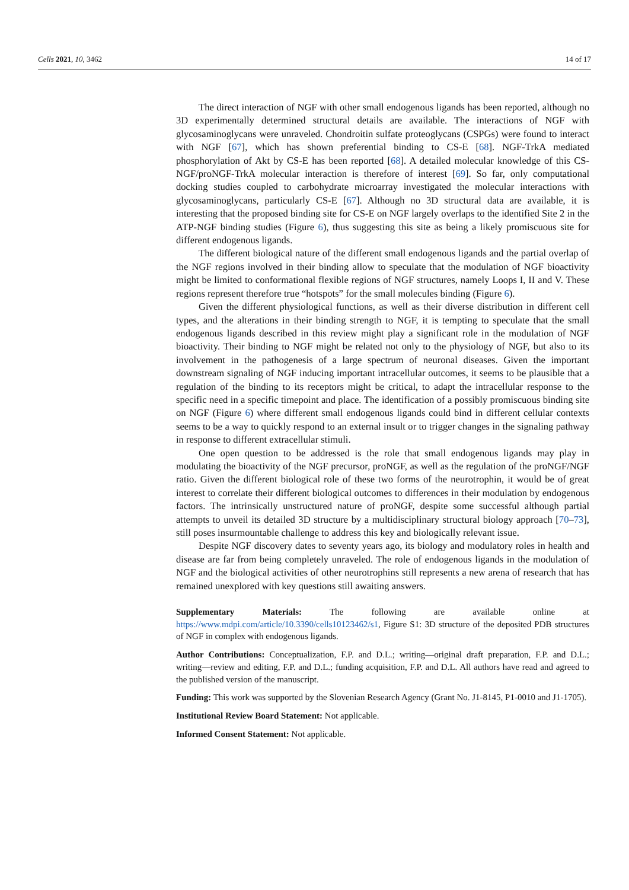Cells 2021, 10, 3462 14 of 17
The direct interaction of NGF with other small endogenous ligands has been reported, although no 3D experimentally determined structural details are available. The interactions of NGF with glycosaminoglycans were unraveled. Chondroitin sulfate proteoglycans (CSPGs) were found to interact with NGF [67], which has shown preferential binding to CS-E [68]. NGF-TrkA mediated phosphorylation of Akt by CS-E has been reported [68]. A detailed molecular knowledge of this CS-NGF/proNGF-TrkA molecular interaction is therefore of interest [69]. So far, only computational docking studies coupled to carbohydrate microarray investigated the molecular interactions with glycosaminoglycans, particularly CS-E [67]. Although no 3D structural data are available, it is interesting that the proposed binding site for CS-E on NGF largely overlaps to the identified Site 2 in the ATP-NGF binding studies (Figure 6), thus suggesting this site as being a likely promiscuous site for different endogenous ligands.
The different biological nature of the different small endogenous ligands and the partial overlap of the NGF regions involved in their binding allow to speculate that the modulation of NGF bioactivity might be limited to conformational flexible regions of NGF structures, namely Loops I, II and V. These regions represent therefore true “hotspots” for the small molecules binding (Figure 6).
Given the different physiological functions, as well as their diverse distribution in different cell types, and the alterations in their binding strength to NGF, it is tempting to speculate that the small endogenous ligands described in this review might play a significant role in the modulation of NGF bioactivity. Their binding to NGF might be related not only to the physiology of NGF, but also to its involvement in the pathogenesis of a large spectrum of neuronal diseases. Given the important downstream signaling of NGF inducing important intracellular outcomes, it seems to be plausible that a regulation of the binding to its receptors might be critical, to adapt the intracellular response to the specific need in a specific timepoint and place. The identification of a possibly promiscuous binding site on NGF (Figure 6) where different small endogenous ligands could bind in different cellular contexts seems to be a way to quickly respond to an external insult or to trigger changes in the signaling pathway in response to different extracellular stimuli.
One open question to be addressed is the role that small endogenous ligands may play in modulating the bioactivity of the NGF precursor, proNGF, as well as the regulation of the proNGF/NGF ratio. Given the different biological role of these two forms of the neurotrophin, it would be of great interest to correlate their different biological outcomes to differences in their modulation by endogenous factors. The intrinsically unstructured nature of proNGF, despite some successful although partial attempts to unveil its detailed 3D structure by a multidisciplinary structural biology approach [70–73], still poses insurmountable challenge to address this key and biologically relevant issue.
Despite NGF discovery dates to seventy years ago, its biology and modulatory roles in health and disease are far from being completely unraveled. The role of endogenous ligands in the modulation of NGF and the biological activities of other neurotrophins still represents a new arena of research that has remained unexplored with key questions still awaiting answers.
Supplementary Materials: The following are available online at https://www.mdpi.com/article/10.3390/cells10123462/s1, Figure S1: 3D structure of the deposited PDB structures of NGF in complex with endogenous ligands.
Author Contributions: Conceptualization, F.P. and D.L.; writing—original draft preparation, F.P. and D.L.; writing—review and editing, F.P. and D.L.; funding acquisition, F.P. and D.L. All authors have read and agreed to the published version of the manuscript.
Funding: This work was supported by the Slovenian Research Agency (Grant No. J1-8145, P1-0010 and J1-1705).
Institutional Review Board Statement: Not applicable.
Informed Consent Statement: Not applicable.